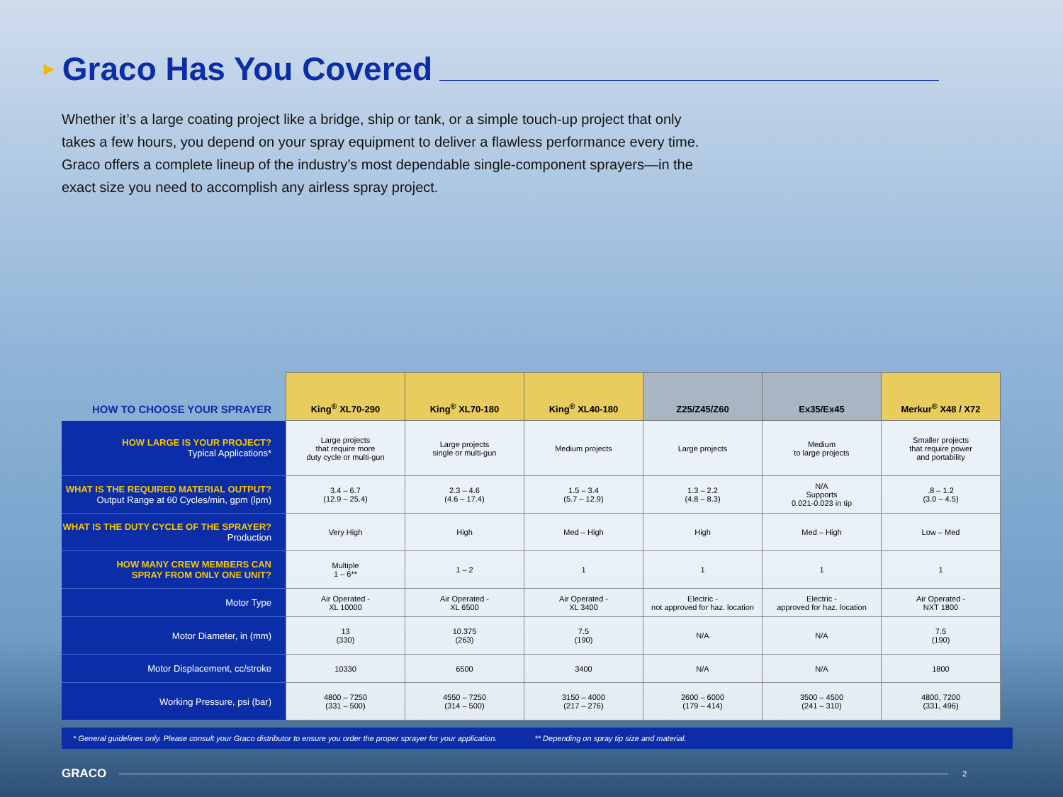▶ Graco Has You Covered
Whether it’s a large coating project like a bridge, ship or tank, or a simple touch-up project that only takes a few hours, you depend on your spray equipment to deliver a flawless performance every time. Graco offers a complete lineup of the industry’s most dependable single-component sprayers—in the exact size you need to accomplish any airless spray project.
| HOW TO CHOOSE YOUR SPRAYER | King<sup>®</sup> XL70-290 | King<sup>®</sup> XL70-180 | King<sup>®</sup> XL40-180 | Z25/Z45/Z60 | Ex35/Ex45 | Merkur<sup>®</sup> X48 / X72 |
| --- | --- | --- | --- | --- | --- | --- |
| HOW LARGE IS YOUR PROJECT? Typical Applications* | Large projects that require more duty cycle or multi-gun | Large projects single or multi-gun | Medium projects | Large projects | Medium to large projects | Smaller projects that require power and portability |
| WHAT IS THE REQUIRED MATERIAL OUTPUT? Output Range at 60 Cycles/min, gpm (lpm) | 3.4 – 6.7 (12.9 – 25.4) | 2.3 – 4.6 (4.6 – 17.4) | 1.5 – 3.4 (5.7 – 12.9) | 1.3 – 2.2 (4.8 – 8.3) | N/A Supports 0.021-0.023 in tip | .8 – 1.2 (3.0 – 4.5) |
| WHAT IS THE DUTY CYCLE OF THE SPRAYER? Production | Very High | High | Med – High | High | Med – High | Low – Med |
| HOW MANY CREW MEMBERS CAN SPRAY FROM ONLY ONE UNIT? | Multiple 1 – 6** | 1 – 2 | 1 | 1 | 1 | 1 |
| Motor Type | Air Operated - XL 10000 | Air Operated - XL 6500 | Air Operated - XL 3400 | Electric - not approved for haz. location | Electric - approved for haz. location | Air Operated - NXT 1800 |
| Motor Diameter, in (mm) | 13 (330) | 10.375 (263) | 7.5 (190) | N/A | N/A | 7.5 (190) |
| Motor Displacement, cc/stroke | 10330 | 6500 | 3400 | N/A | N/A | 1800 |
| Working Pressure, psi (bar) | 4800 – 7250 (331 – 500) | 4550 – 7250 (314 – 500) | 3150 – 4000 (217 – 276) | 2600 – 6000 (179 – 414) | 3500 – 4500 (241 – 310) | 4800, 7200 (331, 496) |
* General guidelines only. Please consult your Graco distributor to ensure you order the proper sprayer for your application. ** Depending on spray tip size and material.
GRACO 2